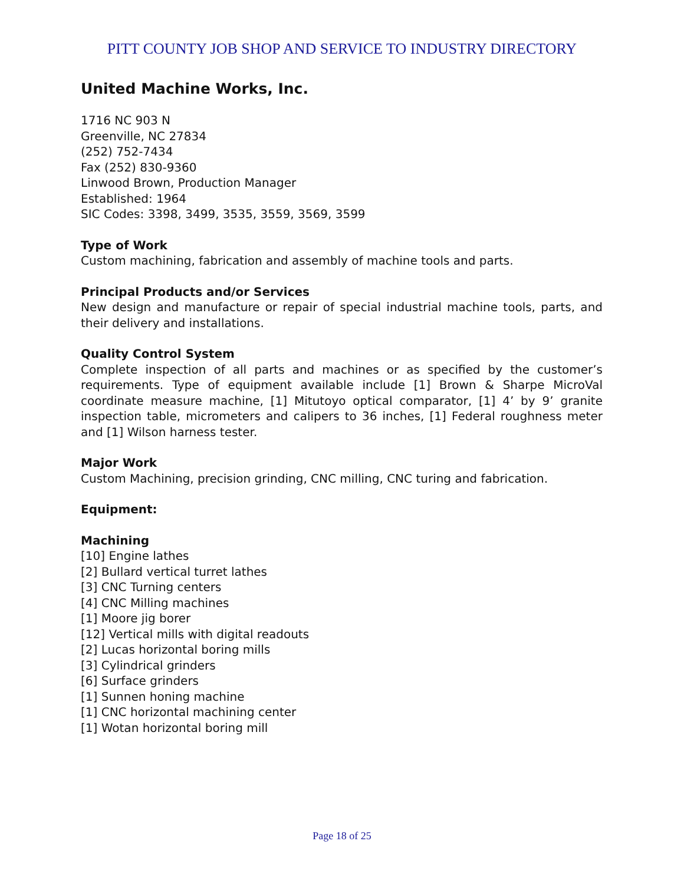PITT COUNTY JOB SHOP AND SERVICE TO INDUSTRY DIRECTORY
United Machine Works, Inc.
1716 NC 903 N
Greenville, NC 27834
(252) 752-7434
Fax (252) 830-9360
Linwood Brown, Production Manager
Established: 1964
SIC Codes: 3398, 3499, 3535, 3559, 3569, 3599
Type of Work
Custom machining, fabrication and assembly of machine tools and parts.
Principal Products and/or Services
New design and manufacture or repair of special industrial machine tools, parts, and their delivery and installations.
Quality Control System
Complete inspection of all parts and machines or as specified by the customer’s requirements. Type of equipment available include [1] Brown & Sharpe MicroVal coordinate measure machine, [1] Mitutoyo optical comparator, [1] 4’ by 9’ granite inspection table, micrometers and calipers to 36 inches, [1] Federal roughness meter and [1] Wilson harness tester.
Major Work
Custom Machining, precision grinding, CNC milling, CNC turing and fabrication.
Equipment:
Machining
[10] Engine lathes
[2] Bullard vertical turret lathes
[3] CNC Turning centers
[4] CNC Milling machines
[1] Moore jig borer
[12] Vertical mills with digital readouts
[2] Lucas horizontal boring mills
[3] Cylindrical grinders
[6] Surface grinders
[1] Sunnen honing machine
[1] CNC horizontal machining center
[1] Wotan horizontal boring mill
Page 18 of 25